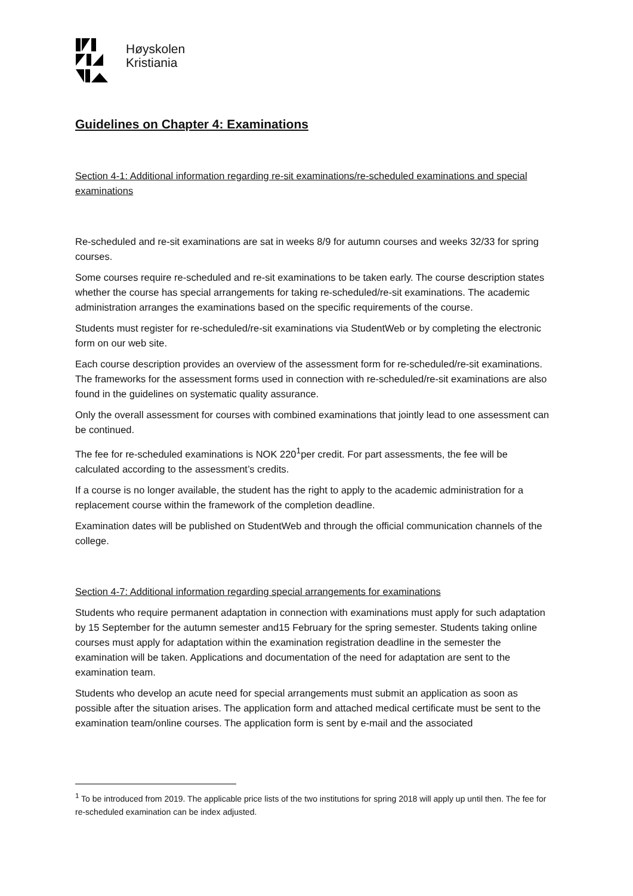Høyskolen
Kristiania
Guidelines on Chapter 4: Examinations
Section 4-1: Additional information regarding re-sit examinations/re-scheduled examinations and special examinations
Re-scheduled and re-sit examinations are sat in weeks 8/9 for autumn courses and weeks 32/33 for spring courses.
Some courses require re-scheduled and re-sit examinations to be taken early. The course description states whether the course has special arrangements for taking re-scheduled/re-sit examinations. The academic administration arranges the examinations based on the specific requirements of the course.
Students must register for re-scheduled/re-sit examinations via StudentWeb or by completing the electronic form on our web site.
Each course description provides an overview of the assessment form for re-scheduled/re-sit examinations. The frameworks for the assessment forms used in connection with re-scheduled/re-sit examinations are also found in the guidelines on systematic quality assurance.
Only the overall assessment for courses with combined examinations that jointly lead to one assessment can be continued.
The fee for re-scheduled examinations is NOK 220<sup>1</sup>per credit. For part assessments, the fee will be calculated according to the assessment’s credits.
If a course is no longer available, the student has the right to apply to the academic administration for a replacement course within the framework of the completion deadline.
Examination dates will be published on StudentWeb and through the official communication channels of the college.
Section 4-7: Additional information regarding special arrangements for examinations
Students who require permanent adaptation in connection with examinations must apply for such adaptation by 15 September for the autumn semester and15 February for the spring semester. Students taking online courses must apply for adaptation within the examination registration deadline in the semester the examination will be taken. Applications and documentation of the need for adaptation are sent to the examination team.
Students who develop an acute need for special arrangements must submit an application as soon as possible after the situation arises. The application form and attached medical certificate must be sent to the examination team/online courses. The application form is sent by e-mail and the associated
<sup>1</sup> To be introduced from 2019. The applicable price lists of the two institutions for spring 2018 will apply up until then. The fee for re-scheduled examination can be index adjusted.